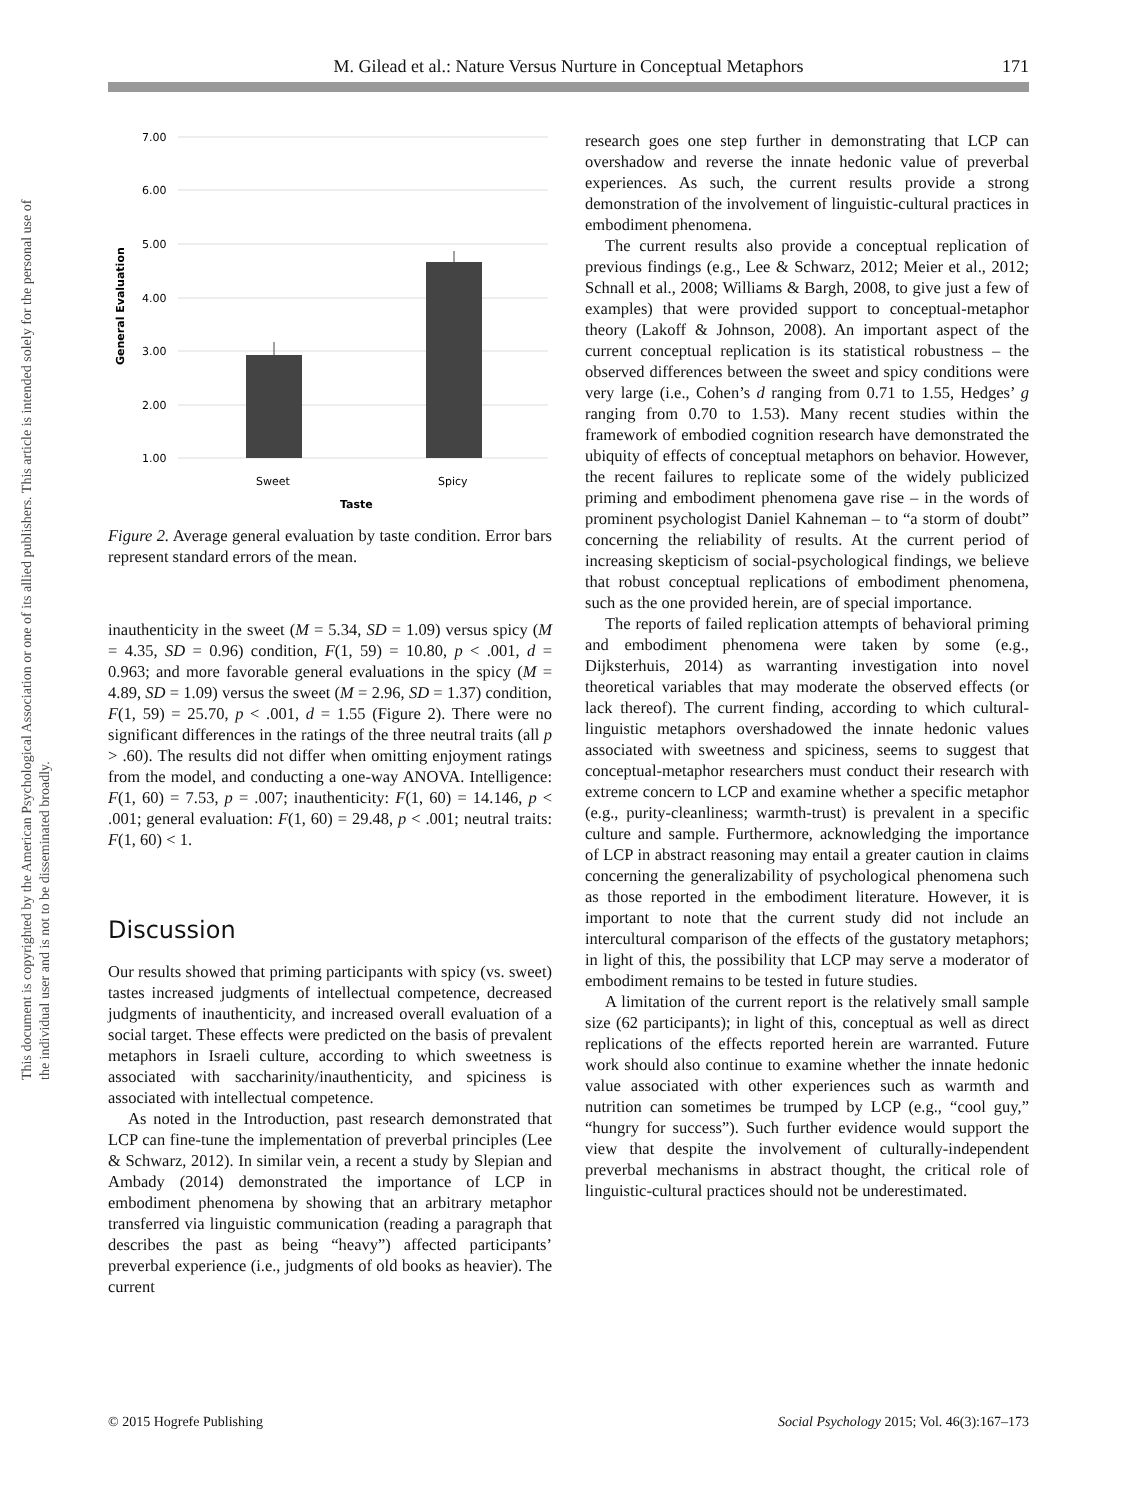M. Gilead et al.: Nature Versus Nurture in Conceptual Metaphors 171
This document is copyrighted by the American Psychological Association or one of its allied publishers. This article is intended solely for the personal use of the individual user and is not to be disseminated broadly.
7.00
6.00
5.00
4.00
3.00
2.00
1.00
Sweet
Spicy
Taste
General Evaluation
Figure 2. Average general evaluation by taste condition. Error bars represent standard errors of the mean.
inauthenticity in the sweet (M = 5.34, SD = 1.09) versus spicy (M = 4.35, SD = 0.96) condition, F(1, 59) = 10.80, p < .001, d = 0.963; and more favorable general evaluations in the spicy (M = 4.89, SD = 1.09) versus the sweet (M = 2.96, SD = 1.37) condition, F(1, 59) = 25.70, p < .001, d = 1.55 (Figure 2). There were no significant differences in the ratings of the three neutral traits (all p > .60). The results did not differ when omitting enjoyment ratings from the model, and conducting a one-way ANOVA. Intelligence: F(1, 60) = 7.53, p = .007; inauthenticity: F(1, 60) = 14.146, p < .001; general evaluation: F(1, 60) = 29.48, p < .001; neutral traits: F(1, 60) < 1.
Discussion
Our results showed that priming participants with spicy (vs. sweet) tastes increased judgments of intellectual competence, decreased judgments of inauthenticity, and increased overall evaluation of a social target. These effects were predicted on the basis of prevalent metaphors in Israeli culture, according to which sweetness is associated with saccharinity/inauthenticity, and spiciness is associated with intellectual competence.
As noted in the Introduction, past research demonstrated that LCP can fine-tune the implementation of preverbal principles (Lee & Schwarz, 2012). In similar vein, a recent a study by Slepian and Ambady (2014) demonstrated the importance of LCP in embodiment phenomena by showing that an arbitrary metaphor transferred via linguistic communication (reading a paragraph that describes the past as being “heavy”) affected participants’ preverbal experience (i.e., judgments of old books as heavier). The current
research goes one step further in demonstrating that LCP can overshadow and reverse the innate hedonic value of preverbal experiences. As such, the current results provide a strong demonstration of the involvement of linguistic-cultural practices in embodiment phenomena.
The current results also provide a conceptual replication of previous findings (e.g., Lee & Schwarz, 2012; Meier et al., 2012; Schnall et al., 2008; Williams & Bargh, 2008, to give just a few of examples) that were provided support to conceptual-metaphor theory (Lakoff & Johnson, 2008). An important aspect of the current conceptual replication is its statistical robustness – the observed differences between the sweet and spicy conditions were very large (i.e., Cohen’s d ranging from 0.71 to 1.55, Hedges’ g ranging from 0.70 to 1.53). Many recent studies within the framework of embodied cognition research have demonstrated the ubiquity of effects of conceptual metaphors on behavior. However, the recent failures to replicate some of the widely publicized priming and embodiment phenomena gave rise – in the words of prominent psychologist Daniel Kahneman – to “a storm of doubt” concerning the reliability of results. At the current period of increasing skepticism of social-psychological findings, we believe that robust conceptual replications of embodiment phenomena, such as the one provided herein, are of special importance.
The reports of failed replication attempts of behavioral priming and embodiment phenomena were taken by some (e.g., Dijksterhuis, 2014) as warranting investigation into novel theoretical variables that may moderate the observed effects (or lack thereof). The current finding, according to which cultural-linguistic metaphors overshadowed the innate hedonic values associated with sweetness and spiciness, seems to suggest that conceptual-metaphor researchers must conduct their research with extreme concern to LCP and examine whether a specific metaphor (e.g., purity-cleanliness; warmth-trust) is prevalent in a specific culture and sample. Furthermore, acknowledging the importance of LCP in abstract reasoning may entail a greater caution in claims concerning the generalizability of psychological phenomena such as those reported in the embodiment literature. However, it is important to note that the current study did not include an intercultural comparison of the effects of the gustatory metaphors; in light of this, the possibility that LCP may serve a moderator of embodiment remains to be tested in future studies.
A limitation of the current report is the relatively small sample size (62 participants); in light of this, conceptual as well as direct replications of the effects reported herein are warranted. Future work should also continue to examine whether the innate hedonic value associated with other experiences such as warmth and nutrition can sometimes be trumped by LCP (e.g., “cool guy,” “hungry for success”). Such further evidence would support the view that despite the involvement of culturally-independent preverbal mechanisms in abstract thought, the critical role of linguistic-cultural practices should not be underestimated.
© 2015 Hogrefe Publishing
Social Psychology 2015; Vol. 46(3):167–173